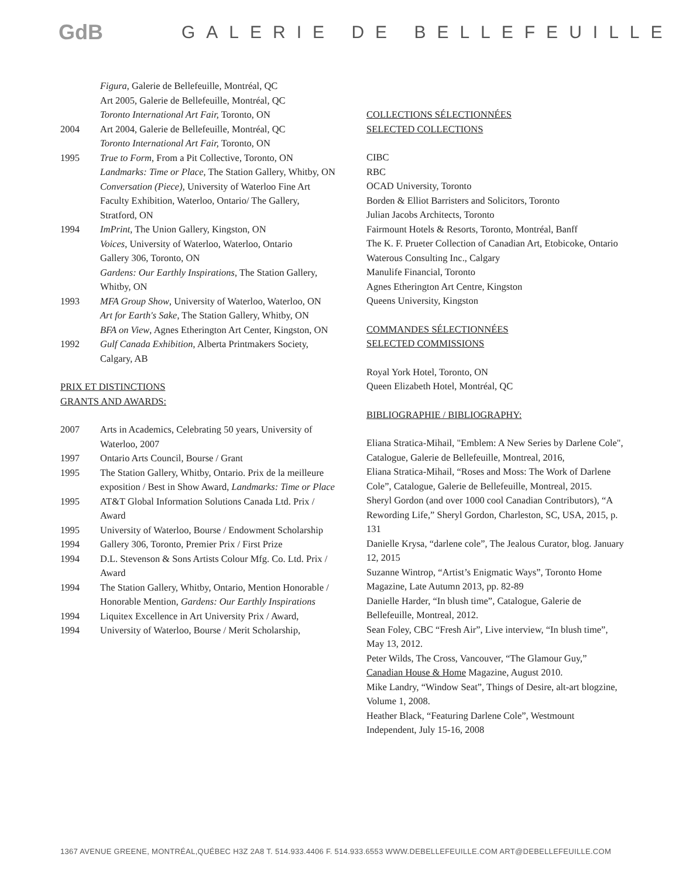GdB
GALERIE DE BELLEFEUILLE
Figura, Galerie de Bellefeuille, Montréal, QC
Art 2005, Galerie de Bellefeuille, Montréal, QC
Toronto International Art Fair, Toronto, ON
2004 Art 2004, Galerie de Bellefeuille, Montréal, QC
Toronto International Art Fair, Toronto, ON
1995 True to Form, From a Pit Collective, Toronto, ON
Landmarks: Time or Place, The Station Gallery, Whitby, ON
Conversation (Piece), University of Waterloo Fine Art Faculty Exhibition, Waterloo, Ontario/ The Gallery, Stratford, ON
1994 ImPrint, The Union Gallery, Kingston, ON
Voices, University of Waterloo, Waterloo, Ontario
Gallery 306, Toronto, ON
Gardens: Our Earthly Inspirations, The Station Gallery, Whitby, ON
1993 MFA Group Show, University of Waterloo, Waterloo, ON
Art for Earth's Sake, The Station Gallery, Whitby, ON
BFA on View, Agnes Etherington Art Center, Kingston, ON
1992 Gulf Canada Exhibition, Alberta Printmakers Society, Calgary, AB
PRIX ET DISTINCTIONS
GRANTS AND AWARDS:
2007 Arts in Academics, Celebrating 50 years, University of Waterloo, 2007
1997 Ontario Arts Council, Bourse / Grant
1995 The Station Gallery, Whitby, Ontario. Prix de la meilleure exposition / Best in Show Award, Landmarks: Time or Place
1995 AT&T Global Information Solutions Canada Ltd. Prix / Award
1995 University of Waterloo, Bourse / Endowment Scholarship
1994 Gallery 306, Toronto, Premier Prix / First Prize
1994 D.L. Stevenson & Sons Artists Colour Mfg. Co. Ltd. Prix / Award
1994 The Station Gallery, Whitby, Ontario, Mention Honorable / Honorable Mention, Gardens: Our Earthly Inspirations
1994 Liquitex Excellence in Art University Prix / Award,
1994 University of Waterloo, Bourse / Merit Scholarship,
COLLECTIONS SÉLECTIONNÉES
SELECTED COLLECTIONS
CIBC
RBC
OCAD University, Toronto
Borden & Elliot Barristers and Solicitors, Toronto
Julian Jacobs Architects, Toronto
Fairmount Hotels & Resorts, Toronto, Montréal, Banff
The K. F. Prueter Collection of Canadian Art, Etobicoke, Ontario
Waterous Consulting Inc., Calgary
Manulife Financial, Toronto
Agnes Etherington Art Centre, Kingston
Queens University, Kingston
COMMANDES SÉLECTIONNÉES
SELECTED COMMISSIONS
Royal York Hotel, Toronto, ON
Queen Elizabeth Hotel, Montréal, QC
BIBLIOGRAPHIE / BIBLIOGRAPHY:
Eliana Stratica-Mihail, "Emblem: A New Series by Darlene Cole", Catalogue, Galerie de Bellefeuille, Montreal, 2016,
Eliana Stratica-Mihail, “Roses and Moss: The Work of Darlene Cole”, Catalogue, Galerie de Bellefeuille, Montreal, 2015.
Sheryl Gordon (and over 1000 cool Canadian Contributors), “A Rewording Life,” Sheryl Gordon, Charleston, SC, USA, 2015, p. 131
Danielle Krysa, “darlene cole”, The Jealous Curator, blog. January 12, 2015
Suzanne Wintrop, “Artist’s Enigmatic Ways”, Toronto Home Magazine, Late Autumn 2013, pp. 82-89
Danielle Harder, “In blush time”, Catalogue, Galerie de Bellefeuille, Montreal, 2012.
Sean Foley, CBC “Fresh Air”, Live interview, “In blush time”, May 13, 2012.
Peter Wilds, The Cross, Vancouver, “The Glamour Guy,” Canadian House & Home Magazine, August 2010.
Mike Landry, “Window Seat”, Things of Desire, alt-art blogzine, Volume 1, 2008.
Heather Black, “Featuring Darlene Cole”, Westmount Independent, July 15-16, 2008
1367 AVENUE GREENE, MONTRÉAL,QUÉBEC H3Z 2A8 T. 514.933.4406 F. 514.933.6553 WWW.DEBELLEFEUILLE.COM ART@DEBELLEFEUILLE.COM